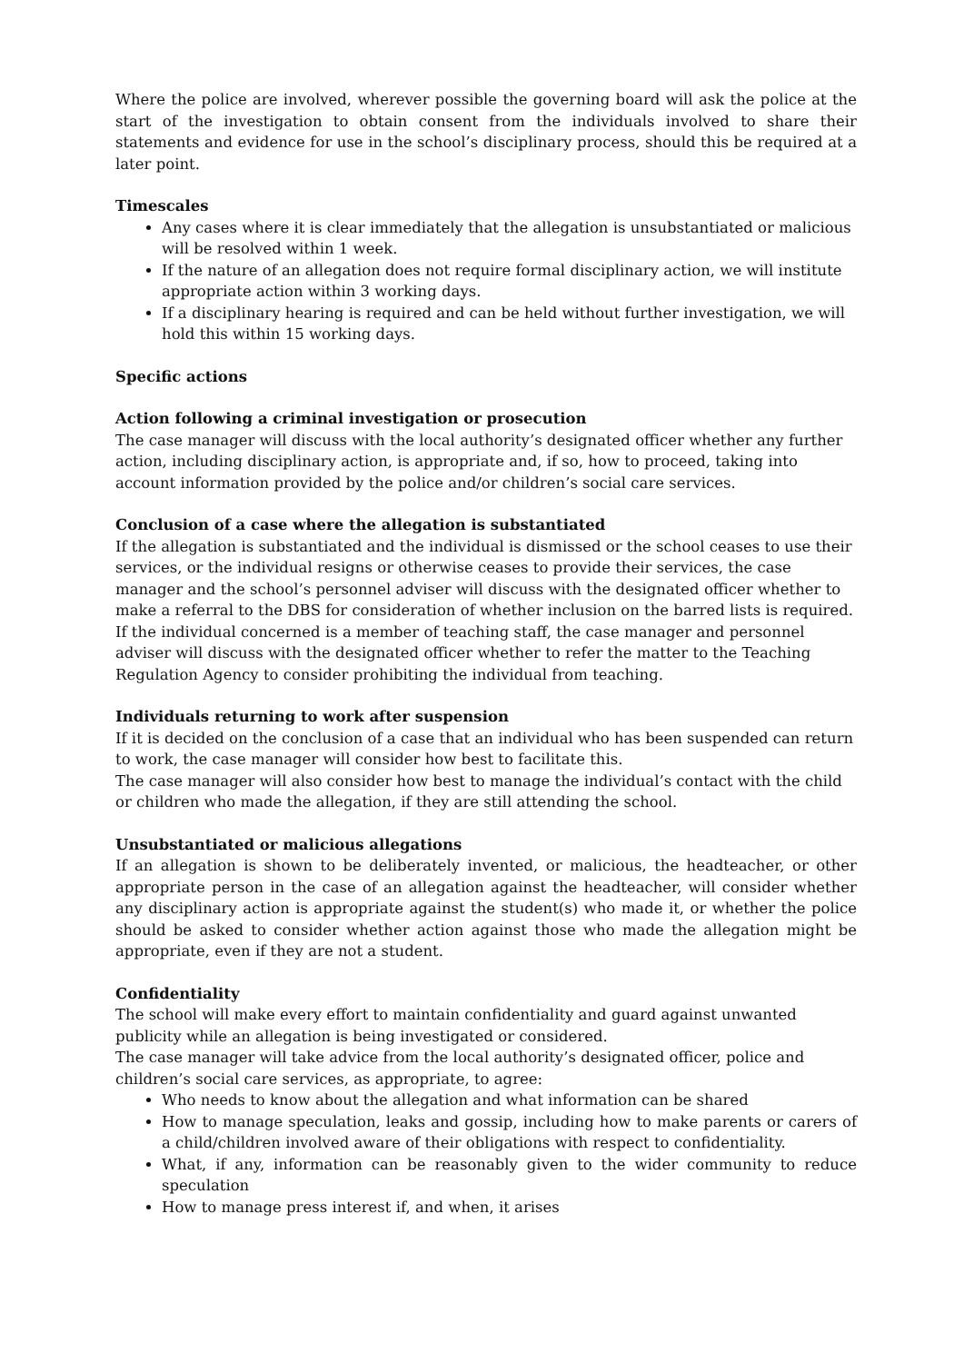Where the police are involved, wherever possible the governing board will ask the police at the start of the investigation to obtain consent from the individuals involved to share their statements and evidence for use in the school’s disciplinary process, should this be required at a later point.
Timescales
Any cases where it is clear immediately that the allegation is unsubstantiated or malicious will be resolved within 1 week.
If the nature of an allegation does not require formal disciplinary action, we will institute appropriate action within 3 working days.
If a disciplinary hearing is required and can be held without further investigation, we will hold this within 15 working days.
Specific actions
Action following a criminal investigation or prosecution
The case manager will discuss with the local authority’s designated officer whether any further action, including disciplinary action, is appropriate and, if so, how to proceed, taking into account information provided by the police and/or children’s social care services.
Conclusion of a case where the allegation is substantiated
If the allegation is substantiated and the individual is dismissed or the school ceases to use their services, or the individual resigns or otherwise ceases to provide their services, the case manager and the school’s personnel adviser will discuss with the designated officer whether to make a referral to the DBS for consideration of whether inclusion on the barred lists is required.
If the individual concerned is a member of teaching staff, the case manager and personnel adviser will discuss with the designated officer whether to refer the matter to the Teaching Regulation Agency to consider prohibiting the individual from teaching.
Individuals returning to work after suspension
If it is decided on the conclusion of a case that an individual who has been suspended can return to work, the case manager will consider how best to facilitate this.
The case manager will also consider how best to manage the individual’s contact with the child or children who made the allegation, if they are still attending the school.
Unsubstantiated or malicious allegations
If an allegation is shown to be deliberately invented, or malicious, the headteacher, or other appropriate person in the case of an allegation against the headteacher, will consider whether any disciplinary action is appropriate against the student(s) who made it, or whether the police should be asked to consider whether action against those who made the allegation might be appropriate, even if they are not a student.
Confidentiality
The school will make every effort to maintain confidentiality and guard against unwanted publicity while an allegation is being investigated or considered.
The case manager will take advice from the local authority’s designated officer, police and children’s social care services, as appropriate, to agree:
Who needs to know about the allegation and what information can be shared
How to manage speculation, leaks and gossip, including how to make parents or carers of a child/children involved aware of their obligations with respect to confidentiality.
What, if any, information can be reasonably given to the wider community to reduce speculation
How to manage press interest if, and when, it arises